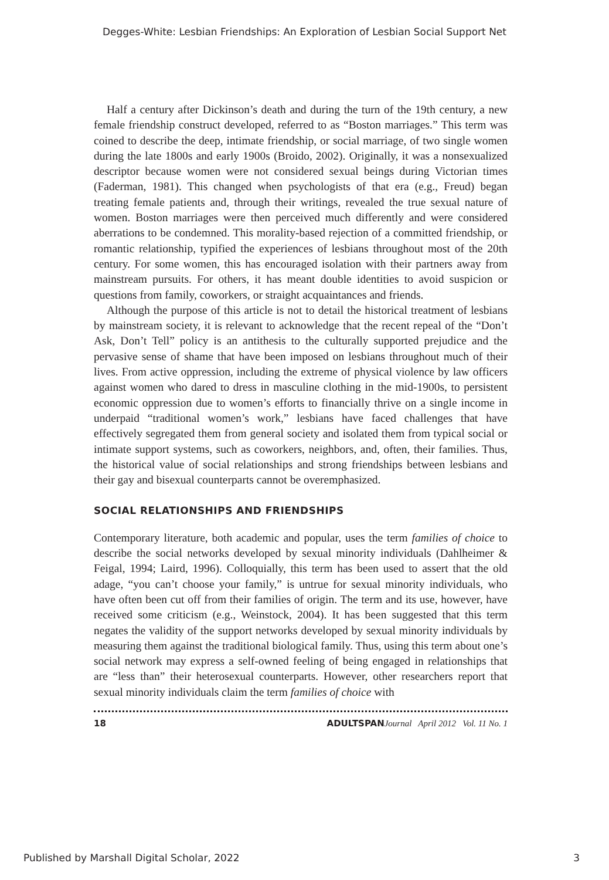Degges-White: Lesbian Friendships: An Exploration of Lesbian Social Support Net
Half a century after Dickinson’s death and during the turn of the 19th century, a new female friendship construct developed, referred to as “Boston marriages.” This term was coined to describe the deep, intimate friendship, or social marriage, of two single women during the late 1800s and early 1900s (Broido, 2002). Originally, it was a nonsexualized descriptor because women were not considered sexual beings during Victorian times (Faderman, 1981). This changed when psychologists of that era (e.g., Freud) began treating female patients and, through their writings, revealed the true sexual nature of women. Boston marriages were then perceived much differently and were considered aberrations to be condemned. This morality-based rejection of a committed friendship, or romantic relationship, typified the experiences of lesbians throughout most of the 20th century. For some women, this has encouraged isolation with their partners away from mainstream pursuits. For others, it has meant double identities to avoid suspicion or questions from family, coworkers, or straight acquaintances and friends.
Although the purpose of this article is not to detail the historical treatment of lesbians by mainstream society, it is relevant to acknowledge that the recent repeal of the “Don’t Ask, Don’t Tell” policy is an antithesis to the culturally supported prejudice and the pervasive sense of shame that have been imposed on lesbians throughout much of their lives. From active oppression, including the extreme of physical violence by law officers against women who dared to dress in masculine clothing in the mid-1900s, to persistent economic oppression due to women’s efforts to financially thrive on a single income in underpaid “traditional women’s work,” lesbians have faced challenges that have effectively segregated them from general society and isolated them from typical social or intimate support systems, such as coworkers, neighbors, and, often, their families. Thus, the historical value of social relationships and strong friendships between lesbians and their gay and bisexual counterparts cannot be overemphasized.
SOCIAL RELATIONSHIPS AND FRIENDSHIPS
Contemporary literature, both academic and popular, uses the term families of choice to describe the social networks developed by sexual minority individuals (Dahlheimer & Feigal, 1994; Laird, 1996). Colloquially, this term has been used to assert that the old adage, “you can’t choose your family,” is untrue for sexual minority individuals, who have often been cut off from their families of origin. The term and its use, however, have received some criticism (e.g., Weinstock, 2004). It has been suggested that this term negates the validity of the support networks developed by sexual minority individuals by measuring them against the traditional biological family. Thus, using this term about one’s social network may express a self-owned feeling of being engaged in relationships that are “less than” their heterosexual counterparts. However, other researchers report that sexual minority individuals claim the term families of choice with
18 ADULTSPAN Journal April 2012 Vol. 11 No. 1
Published by Marshall Digital Scholar, 2022 3